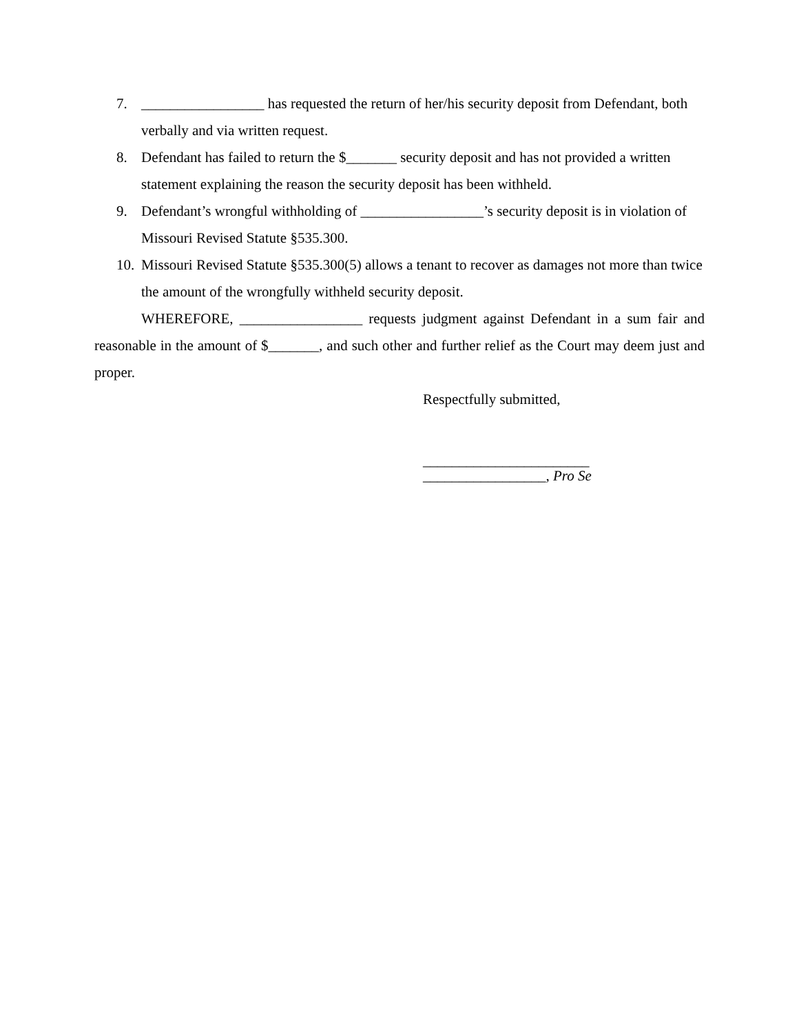7. _________________ has requested the return of her/his security deposit from Defendant, both verbally and via written request.
8. Defendant has failed to return the $_______ security deposit and has not provided a written statement explaining the reason the security deposit has been withheld.
9. Defendant’s wrongful withholding of _________________’s security deposit is in violation of Missouri Revised Statute §535.300.
10. Missouri Revised Statute §535.300(5) allows a tenant to recover as damages not more than twice the amount of the wrongfully withheld security deposit.
WHEREFORE, _________________ requests judgment against Defendant in a sum fair and reasonable in the amount of $_______, and such other and further relief as the Court may deem just and proper.
Respectfully submitted,
_______________________
_________________, Pro Se